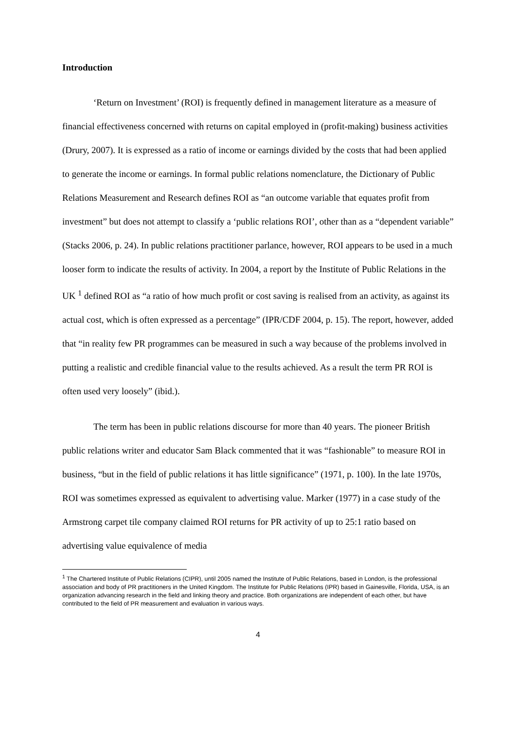Introduction
‘Return on Investment’ (ROI) is frequently defined in management literature as a measure of financial effectiveness concerned with returns on capital employed in (profit-making) business activities (Drury, 2007). It is expressed as a ratio of income or earnings divided by the costs that had been applied to generate the income or earnings. In formal public relations nomenclature, the Dictionary of Public Relations Measurement and Research defines ROI as “an outcome variable that equates profit from investment” but does not attempt to classify a ‘public relations ROI’, other than as a “dependent variable” (Stacks 2006, p. 24). In public relations practitioner parlance, however, ROI appears to be used in a much looser form to indicate the results of activity. In 2004, a report by the Institute of Public Relations in the UK <sup>1</sup> defined ROI as “a ratio of how much profit or cost saving is realised from an activity, as against its actual cost, which is often expressed as a percentage” (IPR/CDF 2004, p. 15). The report, however, added that “in reality few PR programmes can be measured in such a way because of the problems involved in putting a realistic and credible financial value to the results achieved. As a result the term PR ROI is often used very loosely” (ibid.).
The term has been in public relations discourse for more than 40 years. The pioneer British public relations writer and educator Sam Black commented that it was “fashionable” to measure ROI in business, “but in the field of public relations it has little significance” (1971, p. 100). In the late 1970s, ROI was sometimes expressed as equivalent to advertising value. Marker (1977) in a case study of the Armstrong carpet tile company claimed ROI returns for PR activity of up to 25:1 ratio based on advertising value equivalence of media
<sup>1</sup> The Chartered Institute of Public Relations (CIPR), until 2005 named the Institute of Public Relations, based in London, is the professional association and body of PR practitioners in the United Kingdom. The Institute for Public Relations (IPR) based in Gainesville, Florida, USA, is an organization advancing research in the field and linking theory and practice. Both organizations are independent of each other, but have contributed to the field of PR measurement and evaluation in various ways.
4